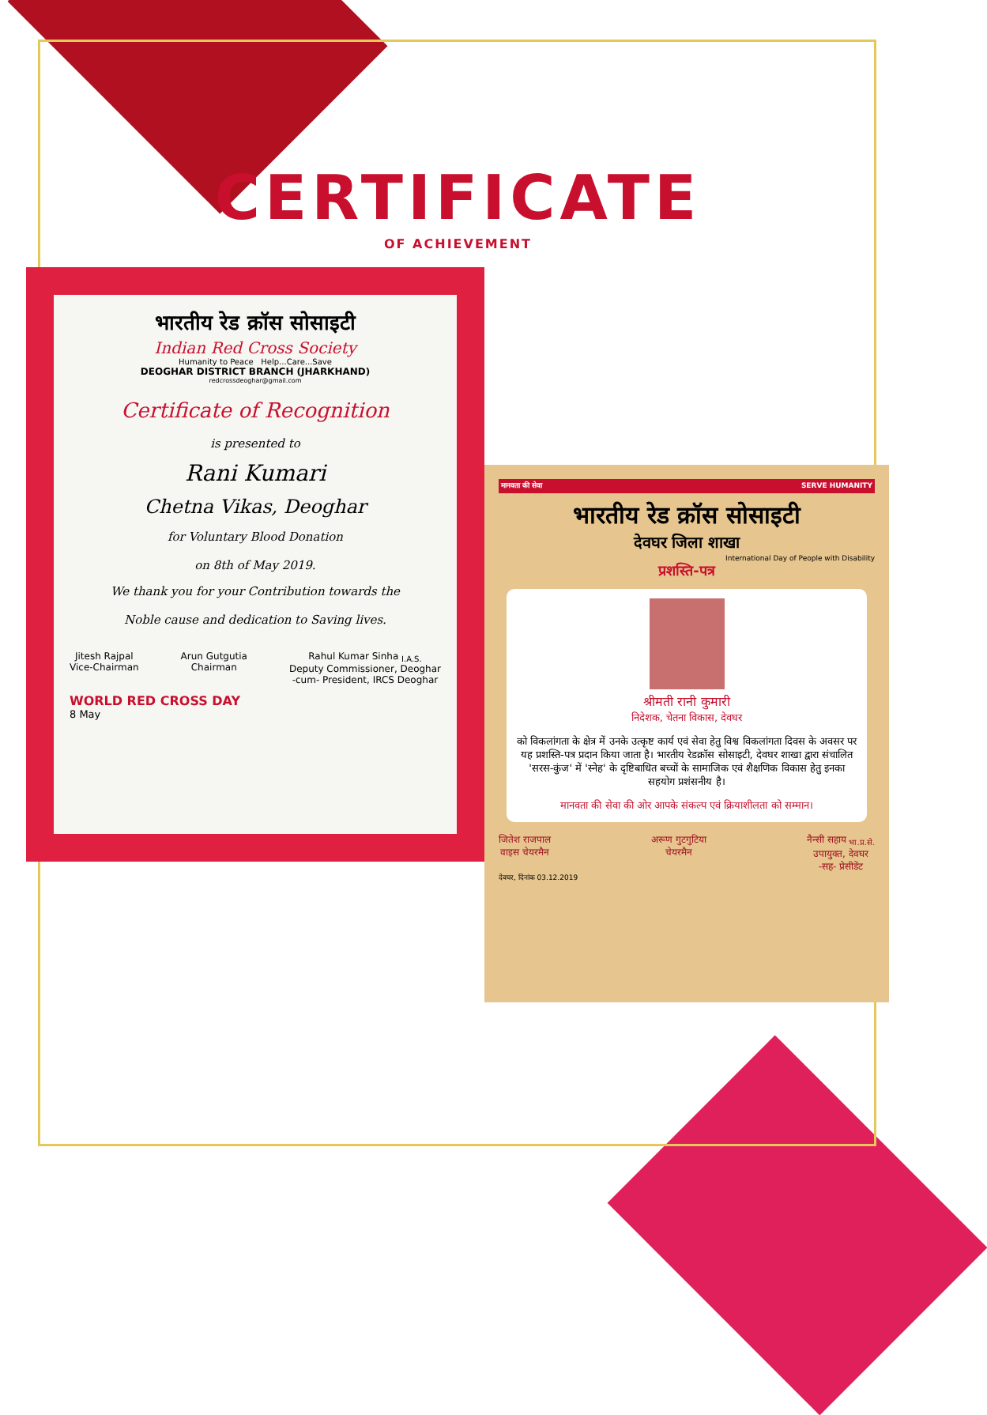CERTIFICATE
OF ACHIEVEMENT
भारतीय रेड क्रॉस सोसाइटी
Indian Red Cross Society
Humanity to Peace Help...Care...Save
DEOGHAR DISTRICT BRANCH (JHARKHAND)
redcrossdeoghar@gmail.com
Certificate of Recognition
is presented to
Rani Kumari
Chetna Vikas, Deoghar
for Voluntary Blood Donation
on 8th of May 2019.
We thank you for your Contribution towards the
Noble cause and dedication to Saving lives.
Jitesh Rajpal
Vice-Chairman
Arun Gutgutia
Chairman
Rahul Kumar Sinha <sub>I.A.S.</sub>
Deputy Commissioner, Deoghar
-cum- President, IRCS Deoghar
WORLD RED CROSS DAY
8 May
मानवता की सेवा SERVE HUMANITY
भारतीय रेड क्रॉस सोसाइटी
देवघर जिला शाखा
International Day of People with Disability
प्रशस्ति-पत्र
श्रीमती रानी कुमारी
निदेशक, चेतना विकास, देवघर
को विकलांगता के क्षेत्र में उनके उत्कृष्ट कार्य एवं सेवा हेतु विश्व विकलांगता दिवस के अवसर पर यह प्रशस्ति-पत्र प्रदान किया जाता है। भारतीय रेडक्रॉस सोसाइटी, देवघर शाखा द्वारा संचालित 'सरस-कुंज' में 'स्नेह' के दृष्टिबाधित बच्चों के सामाजिक एवं शैक्षणिक विकास हेतु इनका सहयोग प्रशंसनीय है।
मानवता की सेवा की ओर आपके संकल्प एवं क्रियाशीलता को सम्मान।
जितेश राजपाल
वाइस चेयरमैन
अरूण गुटगुटिया
चेयरमैन
नैन्सी सहाय <sub>भा.प्र.से.</sub>
उपायुक्त, देवघर
-सह- प्रेसीडेंट
देवघर, दिनांक 03.12.2019